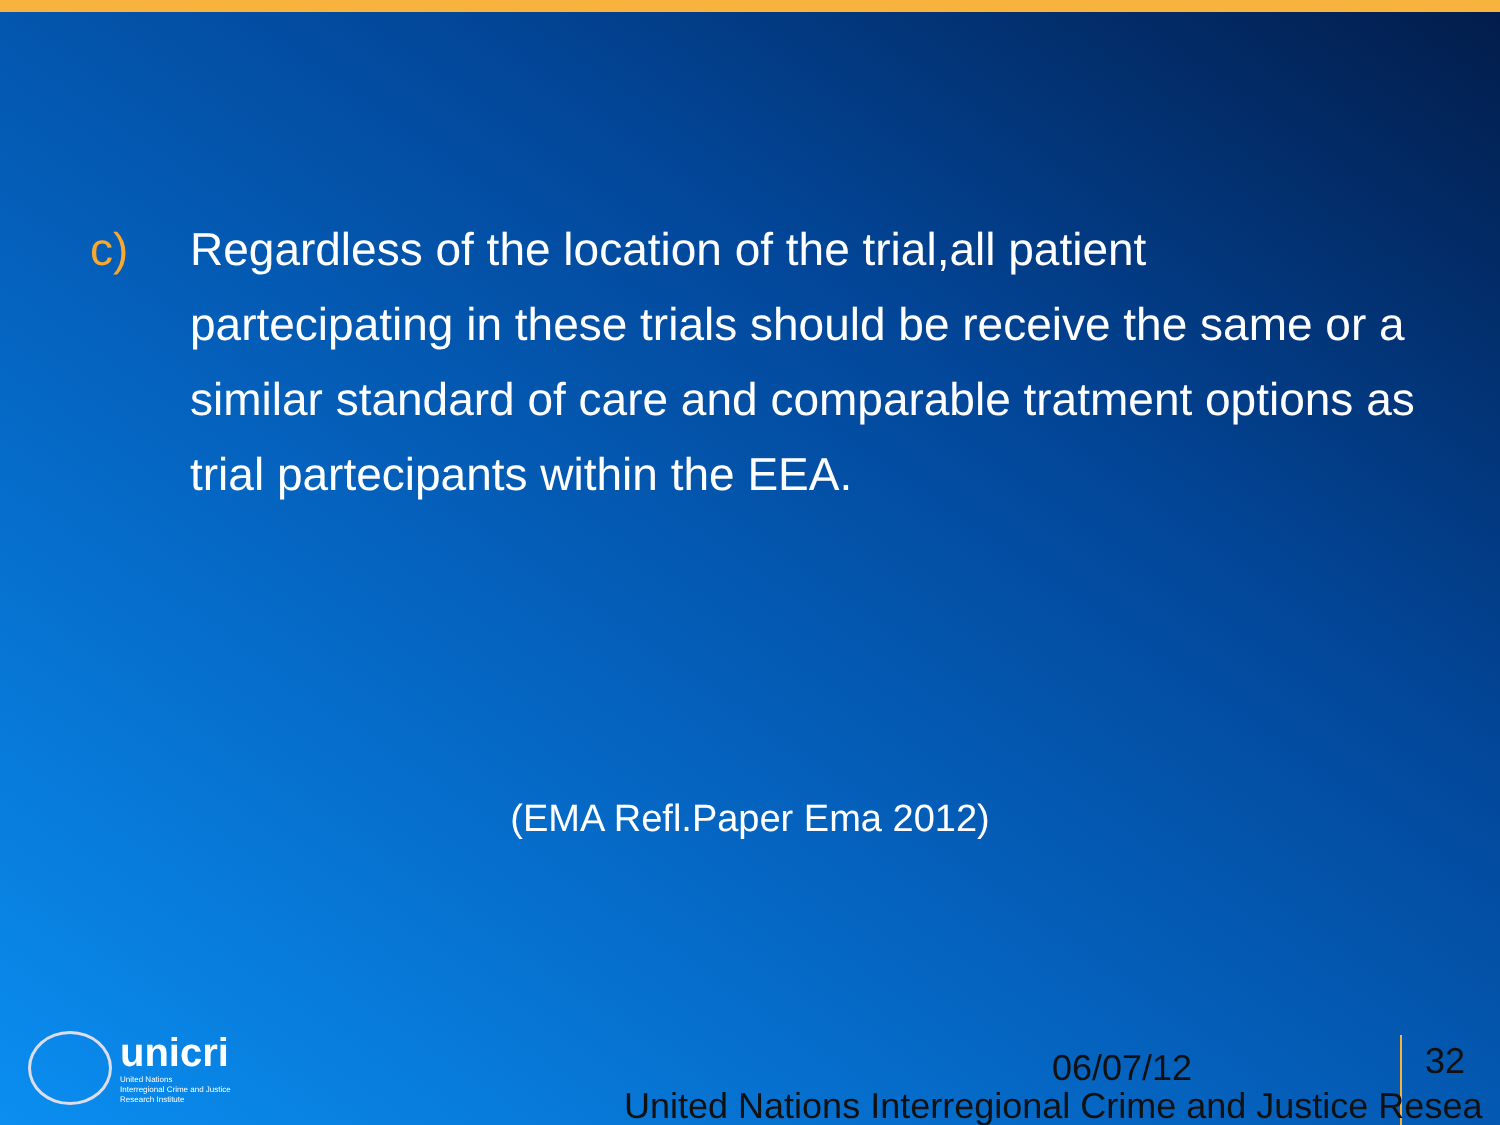c) Regardless of the location of the trial,all patient partecipating in these trials should be receive the same or a similar standard of care and comparable tratment options as trial partecipants within the EEA.
(EMA Refl.Paper Ema 2012)
unicri
United Nations
Interregional Crime and Justice
Research Institute
06/07/12 32
United Nations Interregional Crime and Justice Resea